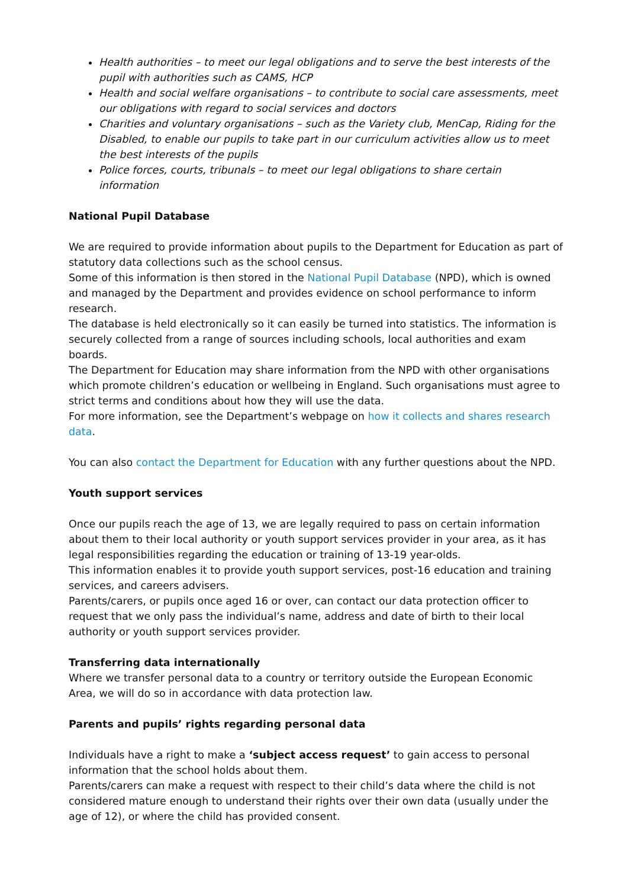Health authorities – to meet our legal obligations and to serve the best interests of the pupil with authorities such as CAMS, HCP
Health and social welfare organisations – to contribute to social care assessments, meet our obligations with regard to social services and doctors
Charities and voluntary organisations – such as the Variety club, MenCap, Riding for the Disabled, to enable our pupils to take part in our curriculum activities allow us to meet the best interests of the pupils
Police forces, courts, tribunals – to meet our legal obligations to share certain information
National Pupil Database
We are required to provide information about pupils to the Department for Education as part of statutory data collections such as the school census.
Some of this information is then stored in the National Pupil Database (NPD), which is owned and managed by the Department and provides evidence on school performance to inform research.
The database is held electronically so it can easily be turned into statistics. The information is securely collected from a range of sources including schools, local authorities and exam boards.
The Department for Education may share information from the NPD with other organisations which promote children’s education or wellbeing in England. Such organisations must agree to strict terms and conditions about how they will use the data.
For more information, see the Department’s webpage on how it collects and shares research data.
You can also contact the Department for Education with any further questions about the NPD.
Youth support services
Once our pupils reach the age of 13, we are legally required to pass on certain information about them to their local authority or youth support services provider in your area, as it has legal responsibilities regarding the education or training of 13-19 year-olds.
This information enables it to provide youth support services, post-16 education and training services, and careers advisers.
Parents/carers, or pupils once aged 16 or over, can contact our data protection officer to request that we only pass the individual’s name, address and date of birth to their local authority or youth support services provider.
Transferring data internationally
Where we transfer personal data to a country or territory outside the European Economic Area, we will do so in accordance with data protection law.
Parents and pupils’ rights regarding personal data
Individuals have a right to make a ‘subject access request’ to gain access to personal information that the school holds about them.
Parents/carers can make a request with respect to their child’s data where the child is not considered mature enough to understand their rights over their own data (usually under the age of 12), or where the child has provided consent.